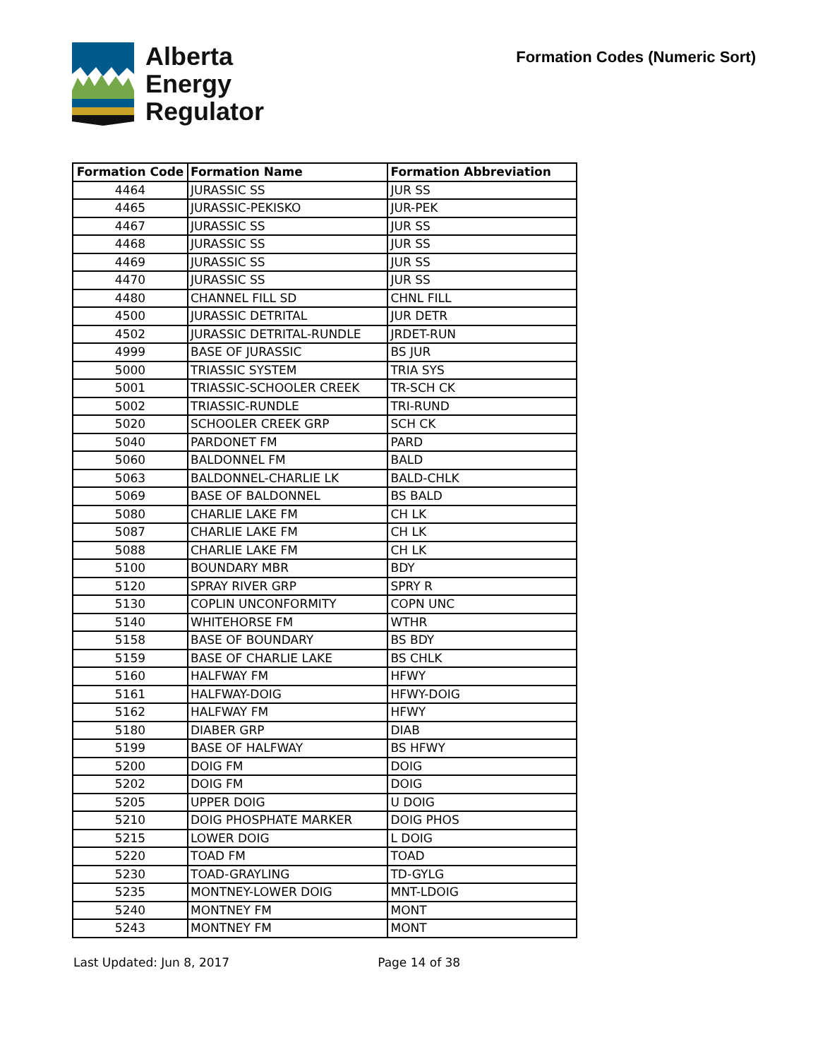Alberta
Energy
Regulator
Formation Codes (Numeric Sort)
| Formation Code | Formation Name | Formation Abbreviation |
| --- | --- | --- |
| 4464 | JURASSIC SS | JUR SS |
| 4465 | JURASSIC-PEKISKO | JUR-PEK |
| 4467 | JURASSIC SS | JUR SS |
| 4468 | JURASSIC SS | JUR SS |
| 4469 | JURASSIC SS | JUR SS |
| 4470 | JURASSIC SS | JUR SS |
| 4480 | CHANNEL FILL SD | CHNL FILL |
| 4500 | JURASSIC DETRITAL | JUR DETR |
| 4502 | JURASSIC DETRITAL-RUNDLE | JRDET-RUN |
| 4999 | BASE OF JURASSIC | BS JUR |
| 5000 | TRIASSIC SYSTEM | TRIA SYS |
| 5001 | TRIASSIC-SCHOOLER CREEK | TR-SCH CK |
| 5002 | TRIASSIC-RUNDLE | TRI-RUND |
| 5020 | SCHOOLER CREEK GRP | SCH CK |
| 5040 | PARDONET FM | PARD |
| 5060 | BALDONNEL FM | BALD |
| 5063 | BALDONNEL-CHARLIE LK | BALD-CHLK |
| 5069 | BASE OF BALDONNEL | BS BALD |
| 5080 | CHARLIE LAKE FM | CH LK |
| 5087 | CHARLIE LAKE FM | CH LK |
| 5088 | CHARLIE LAKE FM | CH LK |
| 5100 | BOUNDARY MBR | BDY |
| 5120 | SPRAY RIVER GRP | SPRY R |
| 5130 | COPLIN UNCONFORMITY | COPN UNC |
| 5140 | WHITEHORSE FM | WTHR |
| 5158 | BASE OF BOUNDARY | BS BDY |
| 5159 | BASE OF CHARLIE LAKE | BS CHLK |
| 5160 | HALFWAY FM | HFWY |
| 5161 | HALFWAY-DOIG | HFWY-DOIG |
| 5162 | HALFWAY FM | HFWY |
| 5180 | DIABER GRP | DIAB |
| 5199 | BASE OF HALFWAY | BS HFWY |
| 5200 | DOIG FM | DOIG |
| 5202 | DOIG FM | DOIG |
| 5205 | UPPER DOIG | U DOIG |
| 5210 | DOIG PHOSPHATE MARKER | DOIG PHOS |
| 5215 | LOWER DOIG | L DOIG |
| 5220 | TOAD FM | TOAD |
| 5230 | TOAD-GRAYLING | TD-GYLG |
| 5235 | MONTNEY-LOWER DOIG | MNT-LDOIG |
| 5240 | MONTNEY FM | MONT |
| 5243 | MONTNEY FM | MONT |
Last Updated: Jun 8, 2017 Page 14 of 38